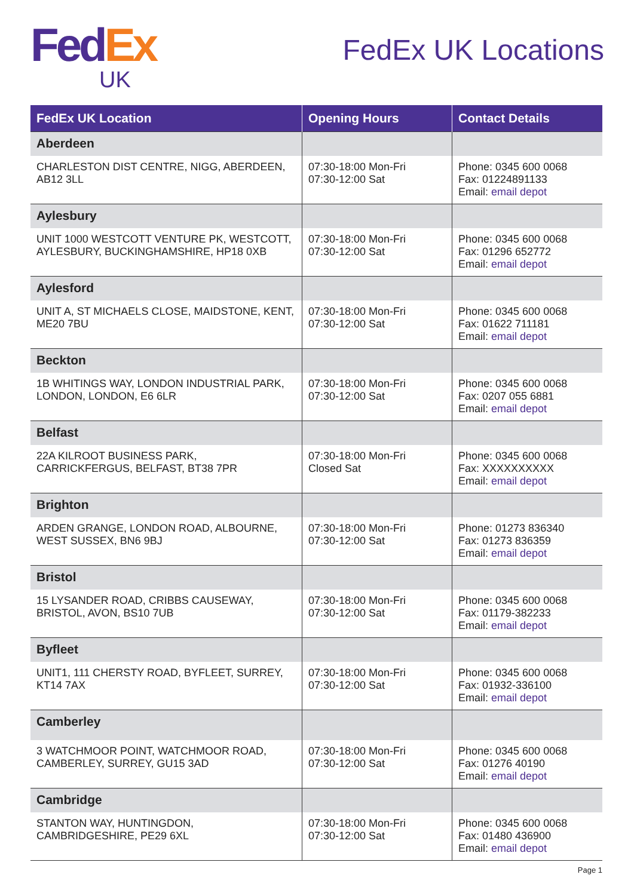Fed Ex
UK
FedEx UK Locations
| FedEx UK Location | Opening Hours | Contact Details |
| --- | --- | --- |
| Aberdeen | | |
| CHARLESTON DIST CENTRE, NIGG, ABERDEEN, AB12 3LL | 07:30-18:00 Mon-Fri 07:30-12:00 Sat | Phone: 0345 600 0068 Fax: 01224891133 Email: email depot |
| Aylesbury | | |
| UNIT 1000 WESTCOTT VENTURE PK, WESTCOTT, AYLESBURY, BUCKINGHAMSHIRE, HP18 0XB | 07:30-18:00 Mon-Fri 07:30-12:00 Sat | Phone: 0345 600 0068 Fax: 01296 652772 Email: email depot |
| Aylesford | | |
| UNIT A, ST MICHAELS CLOSE, MAIDSTONE, KENT, ME20 7BU | 07:30-18:00 Mon-Fri 07:30-12:00 Sat | Phone: 0345 600 0068 Fax: 01622 711181 Email: email depot |
| Beckton | | |
| 1B WHITINGS WAY, LONDON INDUSTRIAL PARK, LONDON, LONDON, E6 6LR | 07:30-18:00 Mon-Fri 07:30-12:00 Sat | Phone: 0345 600 0068 Fax: 0207 055 6881 Email: email depot |
| Belfast | | |
| 22A KILROOT BUSINESS PARK, CARRICKFERGUS, BELFAST, BT38 7PR | 07:30-18:00 Mon-Fri Closed Sat | Phone: 0345 600 0068 Fax: XXXXXXXXXX Email: email depot |
| Brighton | | |
| ARDEN GRANGE, LONDON ROAD, ALBOURNE, WEST SUSSEX, BN6 9BJ | 07:30-18:00 Mon-Fri 07:30-12:00 Sat | Phone: 01273 836340 Fax: 01273 836359 Email: email depot |
| Bristol | | |
| 15 LYSANDER ROAD, CRIBBS CAUSEWAY, BRISTOL, AVON, BS10 7UB | 07:30-18:00 Mon-Fri 07:30-12:00 Sat | Phone: 0345 600 0068 Fax: 01179-382233 Email: email depot |
| Byfleet | | |
| UNIT1, 111 CHERSTY ROAD, BYFLEET, SURREY, KT14 7AX | 07:30-18:00 Mon-Fri 07:30-12:00 Sat | Phone: 0345 600 0068 Fax: 01932-336100 Email: email depot |
| Camberley | | |
| 3 WATCHMOOR POINT, WATCHMOOR ROAD, CAMBERLEY, SURREY, GU15 3AD | 07:30-18:00 Mon-Fri 07:30-12:00 Sat | Phone: 0345 600 0068 Fax: 01276 40190 Email: email depot |
| Cambridge | | |
| STANTON WAY, HUNTINGDON, CAMBRIDGESHIRE, PE29 6XL | 07:30-18:00 Mon-Fri 07:30-12:00 Sat | Phone: 0345 600 0068 Fax: 01480 436900 Email: email depot |
Page 1